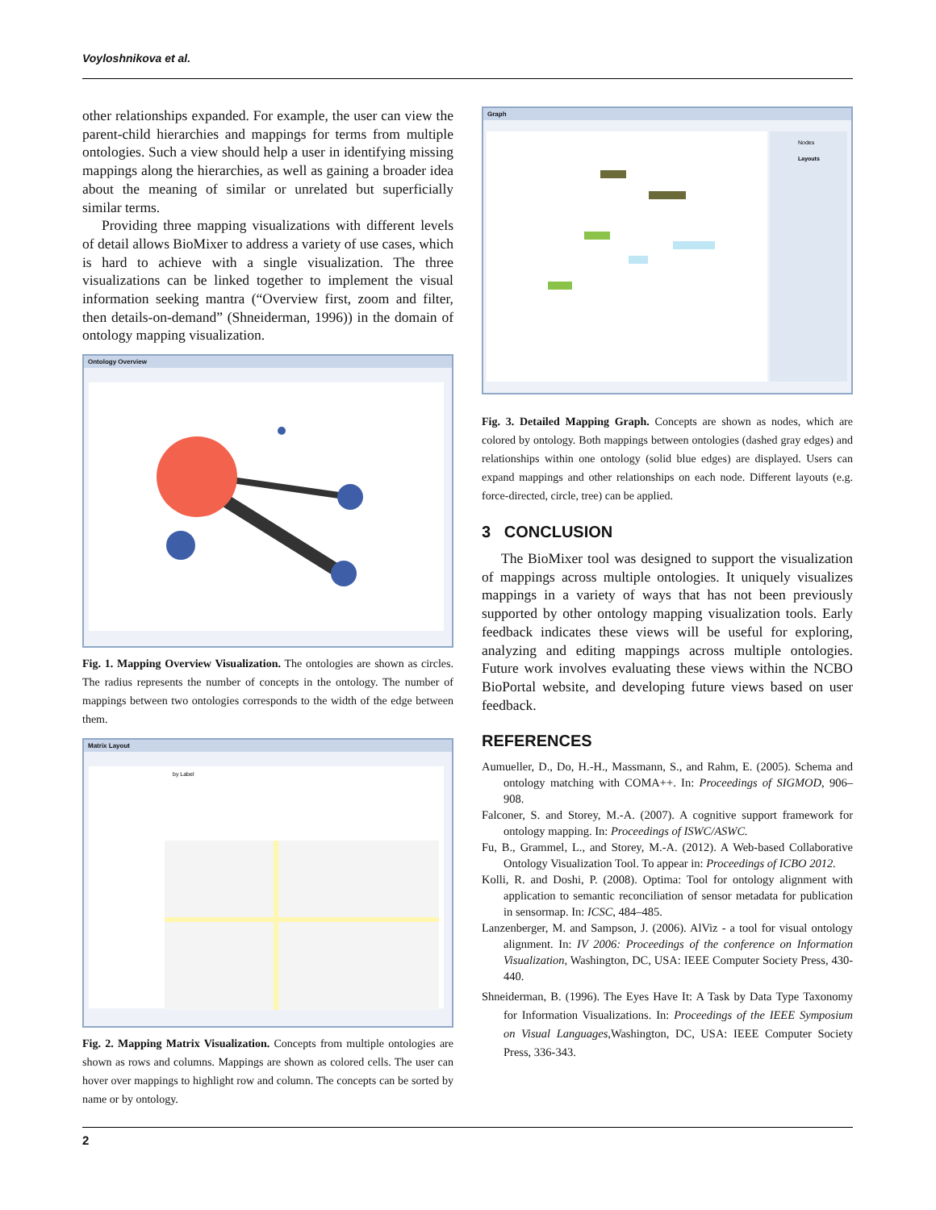Voyloshnikova et al.
other relationships expanded. For example, the user can view the parent-child hierarchies and mappings for terms from multiple ontologies. Such a view should help a user in identifying missing mappings along the hierarchies, as well as gaining a broader idea about the meaning of similar or unrelated but superficially similar terms.
Providing three mapping visualizations with different levels of detail allows BioMixer to address a variety of use cases, which is hard to achieve with a single visualization. The three visualizations can be linked together to implement the visual information seeking mantra (“Overview first, zoom and filter, then details-on-demand” (Shneiderman, 1996)) in the domain of ontology mapping visualization.
Ontology Overview
Fig. 1. Mapping Overview Visualization. The ontologies are shown as circles. The radius represents the number of concepts in the ontology. The number of mappings between two ontologies corresponds to the width of the edge between them.
Matrix Layout
by Label
Fig. 2. Mapping Matrix Visualization. Concepts from multiple ontologies are shown as rows and columns. Mappings are shown as colored cells. The user can hover over mappings to highlight row and column. The concepts can be sorted by name or by ontology.
Graph
Nodes
Layouts
Fig. 3. Detailed Mapping Graph. Concepts are shown as nodes, which are colored by ontology. Both mappings between ontologies (dashed gray edges) and relationships within one ontology (solid blue edges) are displayed. Users can expand mappings and other relationships on each node. Different layouts (e.g. force-directed, circle, tree) can be applied.
3 CONCLUSION
The BioMixer tool was designed to support the visualization of mappings across multiple ontologies. It uniquely visualizes mappings in a variety of ways that has not been previously supported by other ontology mapping visualization tools. Early feedback indicates these views will be useful for exploring, analyzing and editing mappings across multiple ontologies. Future work involves evaluating these views within the NCBO BioPortal website, and developing future views based on user feedback.
REFERENCES
Aumueller, D., Do, H.-H., Massmann, S., and Rahm, E. (2005). Schema and ontology matching with COMA++. In: Proceedings of SIGMOD, 906–908.
Falconer, S. and Storey, M.-A. (2007). A cognitive support framework for ontology mapping. In: Proceedings of ISWC/ASWC.
Fu, B., Grammel, L., and Storey, M.-A. (2012). A Web-based Collaborative Ontology Visualization Tool. To appear in: Proceedings of ICBO 2012.
Kolli, R. and Doshi, P. (2008). Optima: Tool for ontology alignment with application to semantic reconciliation of sensor metadata for publication in sensormap. In: ICSC, 484–485.
Lanzenberger, M. and Sampson, J. (2006). AlViz - a tool for visual ontology alignment. In: IV 2006: Proceedings of the conference on Information Visualization, Washington, DC, USA: IEEE Computer Society Press, 430-440.
Shneiderman, B. (1996). The Eyes Have It: A Task by Data Type Taxonomy for Information Visualizations. In: Proceedings of the IEEE Symposium on Visual Languages,Washington, DC, USA: IEEE Computer Society Press, 336-343.
2